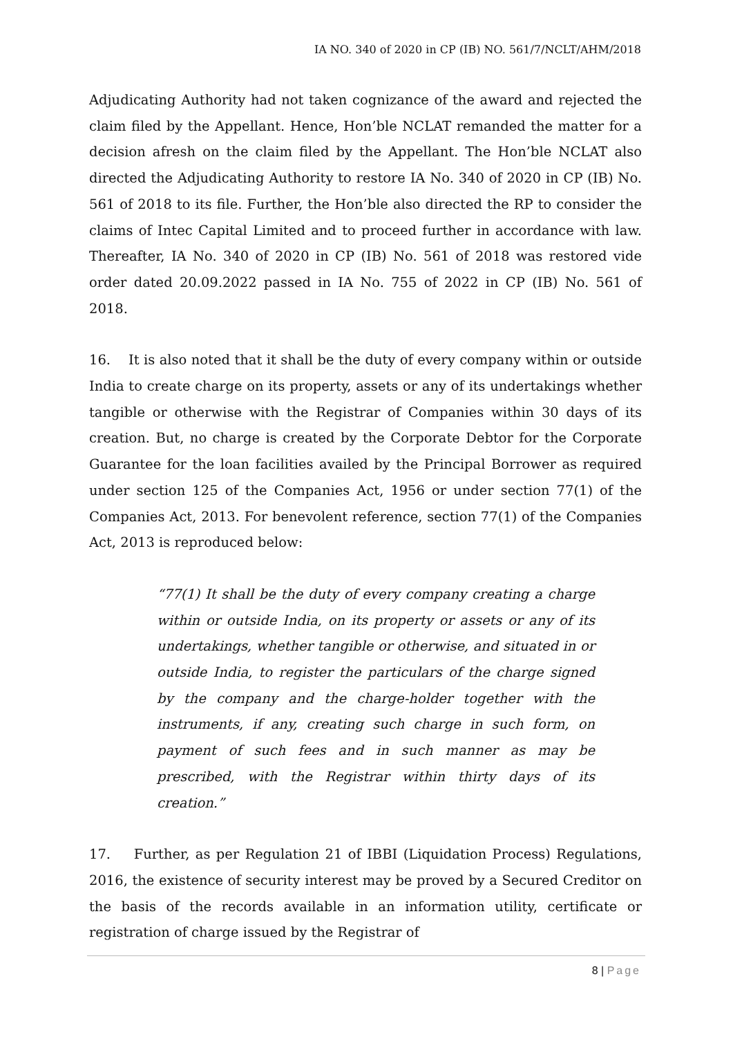IA NO. 340 of 2020 in CP (IB) NO. 561/7/NCLT/AHM/2018
Adjudicating Authority had not taken cognizance of the award and rejected the claim filed by the Appellant. Hence, Hon’ble NCLAT remanded the matter for a decision afresh on the claim filed by the Appellant. The Hon’ble NCLAT also directed the Adjudicating Authority to restore IA No. 340 of 2020 in CP (IB) No. 561 of 2018 to its file. Further, the Hon’ble also directed the RP to consider the claims of Intec Capital Limited and to proceed further in accordance with law. Thereafter, IA No. 340 of 2020 in CP (IB) No. 561 of 2018 was restored vide order dated 20.09.2022 passed in IA No. 755 of 2022 in CP (IB) No. 561 of 2018.
16. It is also noted that it shall be the duty of every company within or outside India to create charge on its property, assets or any of its undertakings whether tangible or otherwise with the Registrar of Companies within 30 days of its creation. But, no charge is created by the Corporate Debtor for the Corporate Guarantee for the loan facilities availed by the Principal Borrower as required under section 125 of the Companies Act, 1956 or under section 77(1) of the Companies Act, 2013. For benevolent reference, section 77(1) of the Companies Act, 2013 is reproduced below:
“77(1) It shall be the duty of every company creating a charge within or outside India, on its property or assets or any of its undertakings, whether tangible or otherwise, and situated in or outside India, to register the particulars of the charge signed by the company and the charge-holder together with the instruments, if any, creating such charge in such form, on payment of such fees and in such manner as may be prescribed, with the Registrar within thirty days of its creation.”
17. Further, as per Regulation 21 of IBBI (Liquidation Process) Regulations, 2016, the existence of security interest may be proved by a Secured Creditor on the basis of the records available in an information utility, certificate or registration of charge issued by the Registrar of
8 | Page